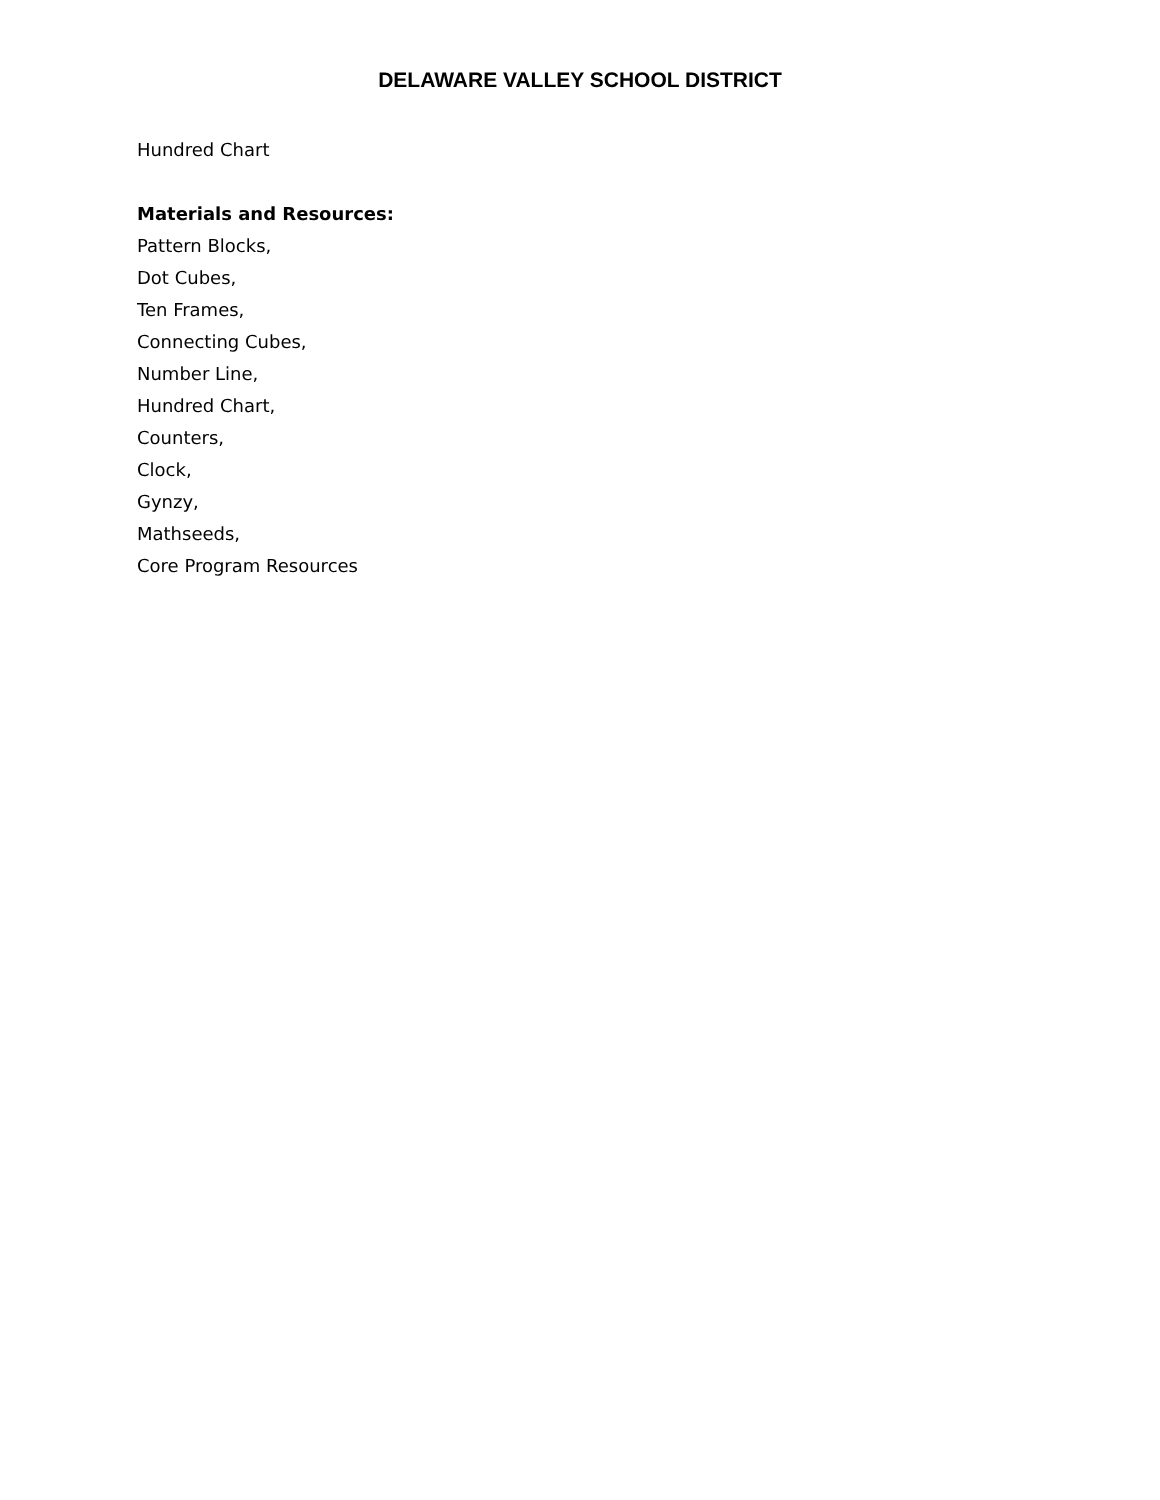DELAWARE VALLEY SCHOOL DISTRICT
Hundred Chart
Materials and Resources:
Pattern Blocks,
Dot Cubes,
Ten Frames,
Connecting Cubes,
Number Line,
Hundred Chart,
Counters,
Clock,
Gynzy,
Mathseeds,
Core Program Resources